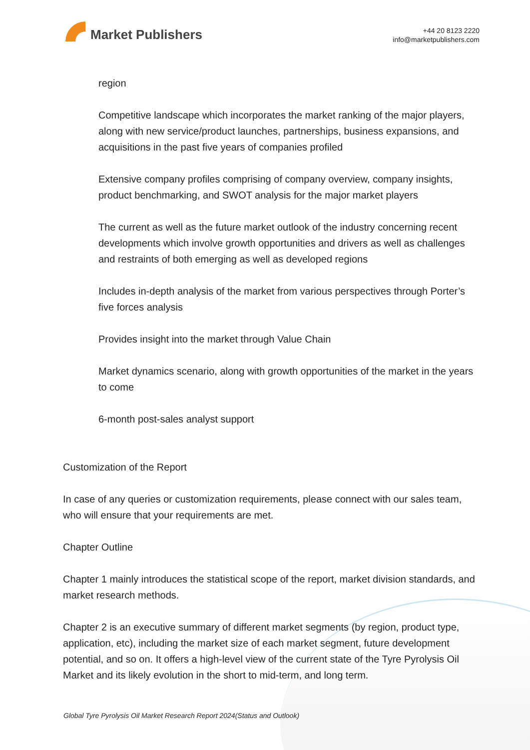Market Publishers
+44 20 8123 2220
info@marketpublishers.com
region
Competitive landscape which incorporates the market ranking of the major players, along with new service/product launches, partnerships, business expansions, and acquisitions in the past five years of companies profiled
Extensive company profiles comprising of company overview, company insights, product benchmarking, and SWOT analysis for the major market players
The current as well as the future market outlook of the industry concerning recent developments which involve growth opportunities and drivers as well as challenges and restraints of both emerging as well as developed regions
Includes in-depth analysis of the market from various perspectives through Porter’s five forces analysis
Provides insight into the market through Value Chain
Market dynamics scenario, along with growth opportunities of the market in the years to come
6-month post-sales analyst support
Customization of the Report
In case of any queries or customization requirements, please connect with our sales team, who will ensure that your requirements are met.
Chapter Outline
Chapter 1 mainly introduces the statistical scope of the report, market division standards, and market research methods.
Chapter 2 is an executive summary of different market segments (by region, product type, application, etc), including the market size of each market segment, future development potential, and so on. It offers a high-level view of the current state of the Tyre Pyrolysis Oil Market and its likely evolution in the short to mid-term, and long term.
Global Tyre Pyrolysis Oil Market Research Report 2024(Status and Outlook)